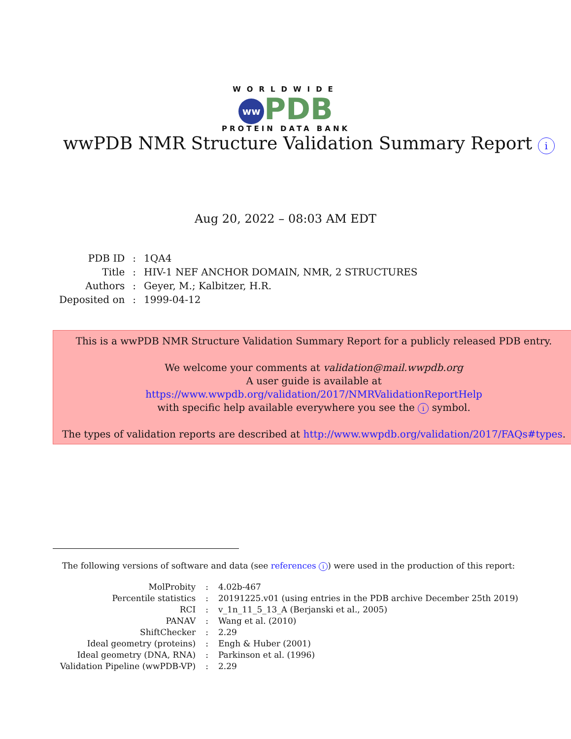WORLDWIDE
ww PDB
PROTEIN DATA BANK
wwPDB NMR Structure Validation Summary Report i
Aug 20, 2022 – 08:03 AM EDT
| PDB ID | : | 1QA4 |
| Title | : | HIV-1 NEF ANCHOR DOMAIN, NMR, 2 STRUCTURES |
| Authors | : | Geyer, M.; Kalbitzer, H.R. |
| Deposited on | : | 1999-04-12 |
This is a wwPDB NMR Structure Validation Summary Report for a publicly released PDB entry.
We welcome your comments at validation@mail.wwpdb.org
A user guide is available at
https://www.wwpdb.org/validation/2017/NMRValidationReportHelp
with specific help available everywhere you see the i symbol.
The types of validation reports are described at http://www.wwpdb.org/validation/2017/FAQs#types.
The following versions of software and data (see references i) were used in the production of this report:
| MolProbity | : | 4.02b-467 |
| Percentile statistics | : | 20191225.v01 (using entries in the PDB archive December 25th 2019) |
| RCI | : | v_1n_11_5_13_A (Berjanski et al., 2005) |
| PANAV | : | Wang et al. (2010) |
| ShiftChecker | : | 2.29 |
| Ideal geometry (proteins) | : | Engh & Huber (2001) |
| Ideal geometry (DNA, RNA) | : | Parkinson et al. (1996) |
| Validation Pipeline (wwPDB-VP) | : | 2.29 |